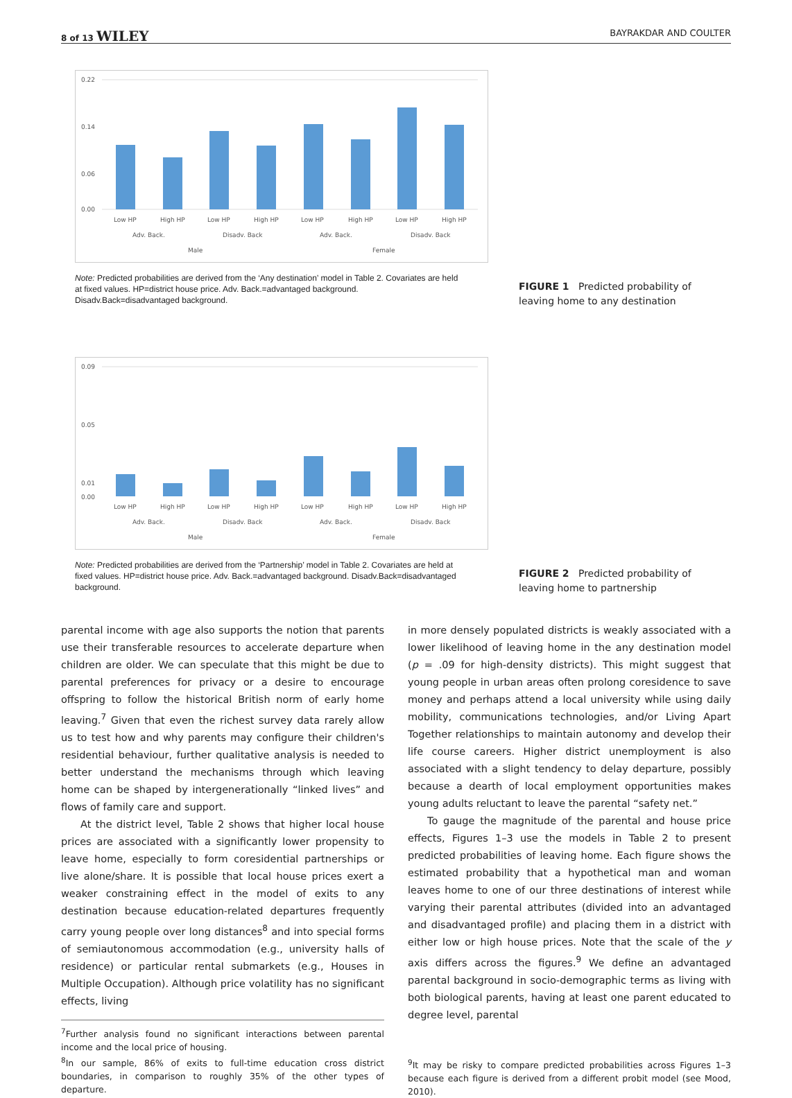8 of 13 WILEY BAYRAKDAR AND COULTER
0.22
0.14
0.06
0.00
Low HP
High HP
Low HP
High HP
Low HP
High HP
Low HP
High HP
Adv. Back.
Disadv. Back
Adv. Back.
Disadv. Back
Male
Female
Note: Predicted probabilities are derived from the ‘Any destination’ model in Table 2. Covariates are held at fixed values. HP=district house price. Adv. Back.=advantaged background. Disadv.Back=disadvantaged background.
FIGURE 1 Predicted probability of leaving home to any destination
0.09
0.05
0.01
0.00
Low HP
High HP
Low HP
High HP
Low HP
High HP
Low HP
High HP
Adv. Back.
Disadv. Back
Adv. Back.
Disadv. Back
Male
Female
Note: Predicted probabilities are derived from the ‘Partnership’ model in Table 2. Covariates are held at fixed values. HP=district house price. Adv. Back.=advantaged background. Disadv.Back=disadvantaged background.
FIGURE 2 Predicted probability of leaving home to partnership
parental income with age also supports the notion that parents use their transferable resources to accelerate departure when children are older. We can speculate that this might be due to parental preferences for privacy or a desire to encourage offspring to follow the historical British norm of early home leaving.<sup>7</sup> Given that even the richest survey data rarely allow us to test how and why parents may configure their children's residential behaviour, further qualitative analysis is needed to better understand the mechanisms through which leaving home can be shaped by intergenerationally “linked lives” and flows of family care and support.
At the district level, Table 2 shows that higher local house prices are associated with a significantly lower propensity to leave home, especially to form coresidential partnerships or live alone/share. It is possible that local house prices exert a weaker constraining effect in the model of exits to any destination because education-related departures frequently carry young people over long distances<sup>8</sup> and into special forms of semiautonomous accommodation (e.g., university halls of residence) or particular rental submarkets (e.g., Houses in Multiple Occupation). Although price volatility has no significant effects, living
<sup>7</sup> Further analysis found no significant interactions between parental income and the local price of housing.
<sup>8</sup> In our sample, 86% of exits to full-time education cross district boundaries, in comparison to roughly 35% of the other types of departure.
in more densely populated districts is weakly associated with a lower likelihood of leaving home in the any destination model (p = .09 for high-density districts). This might suggest that young people in urban areas often prolong coresidence to save money and perhaps attend a local university while using daily mobility, communications technologies, and/or Living Apart Together relationships to maintain autonomy and develop their life course careers. Higher district unemployment is also associated with a slight tendency to delay departure, possibly because a dearth of local employment opportunities makes young adults reluctant to leave the parental “safety net.”
To gauge the magnitude of the parental and house price effects, Figures 1–3 use the models in Table 2 to present predicted probabilities of leaving home. Each figure shows the estimated probability that a hypothetical man and woman leaves home to one of our three destinations of interest while varying their parental attributes (divided into an advantaged and disadvantaged profile) and placing them in a district with either low or high house prices. Note that the scale of the y axis differs across the figures.<sup>9</sup> We define an advantaged parental background in socio-demographic terms as living with both biological parents, having at least one parent educated to degree level, parental
<sup>9</sup> It may be risky to compare predicted probabilities across Figures 1–3 because each figure is derived from a different probit model (see Mood, 2010).